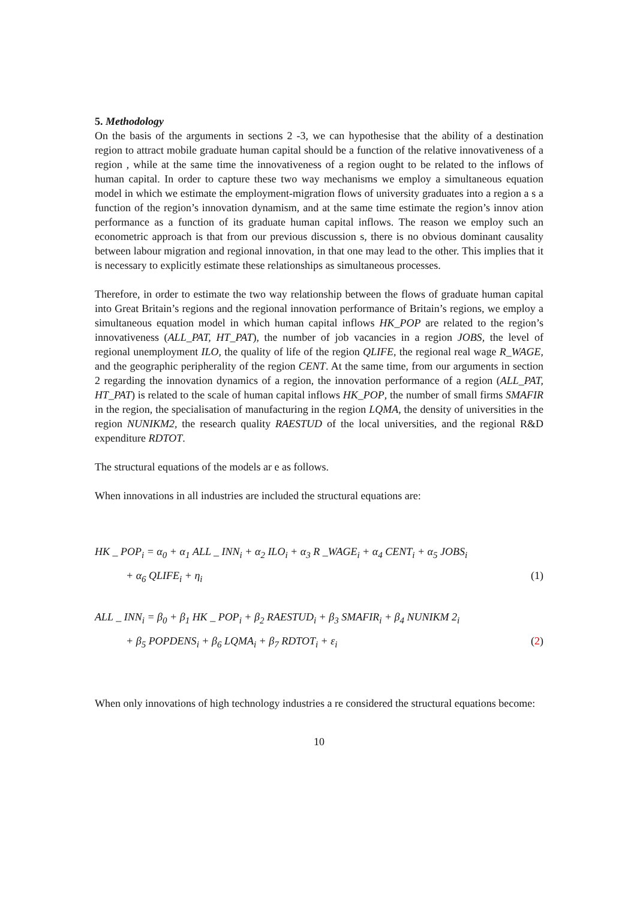5. Methodology
On the basis of the arguments in sections 2 -3, we can hypothesise that the ability of a destination region to attract mobile graduate human capital should be a function of the relative innovativeness of a region , while at the same time the innovativeness of a region ought to be related to the inflows of human capital. In order to capture these two way mechanisms we employ a simultaneous equation model in which we estimate the employment-migration flows of university graduates into a region a s a function of the region’s innovation dynamism, and at the same time estimate the region’s innov ation performance as a function of its graduate human capital inflows. The reason we employ such an econometric approach is that from our previous discussion s, there is no obvious dominant causality between labour migration and regional innovation, in that one may lead to the other. This implies that it is necessary to explicitly estimate these relationships as simultaneous processes.
Therefore, in order to estimate the two way relationship between the flows of graduate human capital into Great Britain’s regions and the regional innovation performance of Britain’s regions, we employ a simultaneous equation model in which human capital inflows HK_POP are related to the region’s innovativeness (ALL_PAT, HT_PAT), the number of job vacancies in a region JOBS, the level of regional unemployment ILO, the quality of life of the region QLIFE, the regional real wage R_WAGE, and the geographic peripherality of the region CENT. At the same time, from our arguments in section 2 regarding the innovation dynamics of a region, the innovation performance of a region (ALL_PAT, HT_PAT) is related to the scale of human capital inflows HK_POP, the number of small firms SMAFIR in the region, the specialisation of manufacturing in the region LQMA, the density of universities in the region NUNIKM2, the research quality RAESTUD of the local universities, and the regional R&D expenditure RDTOT.
The structural equations of the models ar e as follows.
When innovations in all industries are included the structural equations are:
HK _ POP<sub>i</sub> = α<sub>0</sub> + α<sub>1</sub> ALL _ INN<sub>i</sub> + α<sub>2</sub> ILO<sub>i</sub> + α<sub>3</sub> R _WAGE<sub>i</sub> + α<sub>4</sub> CENT<sub>i</sub> + α<sub>5</sub> JOBS<sub>i</sub>
+ α<sub>6</sub> QLIFE<sub>i</sub> + η<sub>i</sub> (1)
ALL _ INN<sub>i</sub> = β<sub>0</sub> + β<sub>1</sub> HK _ POP<sub>i</sub> + β<sub>2</sub> RAESTUD<sub>i</sub> + β<sub>3</sub> SMAFIR<sub>i</sub> + β<sub>4</sub> NUNIKM 2<sub>i</sub>
+ β<sub>5</sub> POPDENS<sub>i</sub> + β<sub>6</sub> LQMA<sub>i</sub> + β<sub>7</sub> RDTOT<sub>i</sub> + ε<sub>i</sub> (2)
When only innovations of high technology industries a re considered the structural equations become:
10